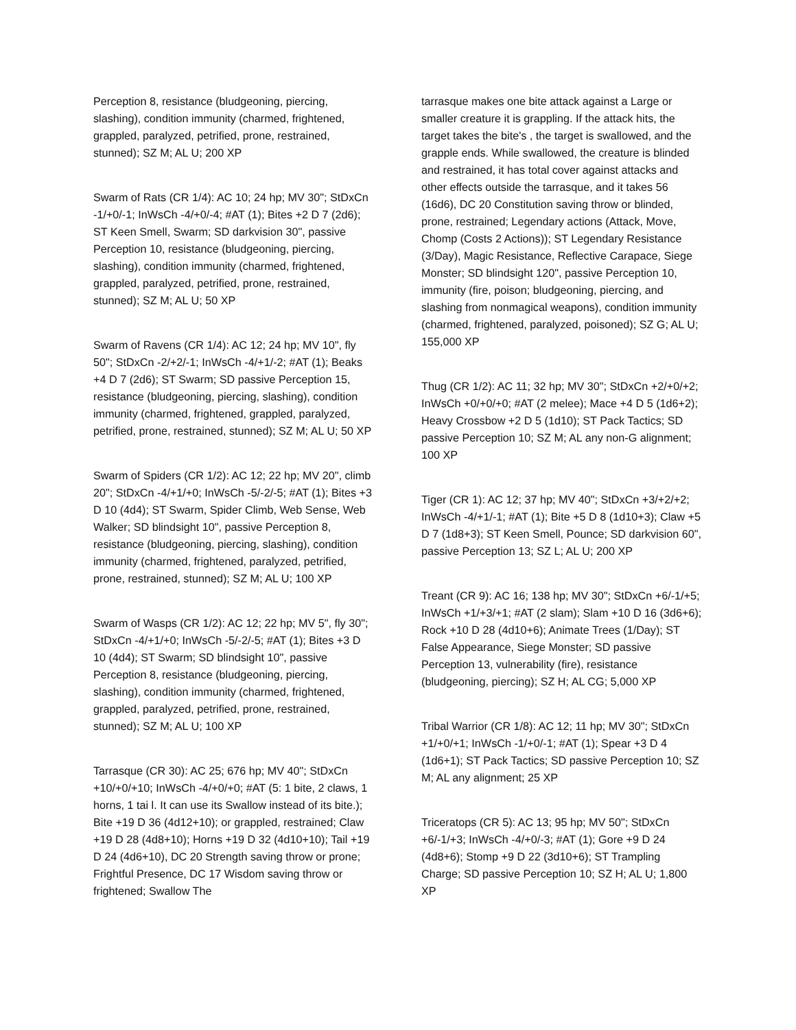Perception 8, resistance (bludgeoning, piercing, slashing), condition immunity (charmed, frightened, grappled, paralyzed, petrified, prone, restrained, stunned); SZ M; AL U; 200 XP
Swarm of Rats (CR 1/4): AC 10; 24 hp; MV 30"; StDxCn -1/+0/-1; InWsCh -4/+0/-4; #AT (1); Bites +2 D 7 (2d6); ST Keen Smell, Swarm; SD darkvision 30", passive Perception 10, resistance (bludgeoning, piercing, slashing), condition immunity (charmed, frightened, grappled, paralyzed, petrified, prone, restrained, stunned); SZ M; AL U; 50 XP
Swarm of Ravens (CR 1/4): AC 12; 24 hp; MV 10", fly 50"; StDxCn -2/+2/-1; InWsCh -4/+1/-2; #AT (1); Beaks +4 D 7 (2d6); ST Swarm; SD passive Perception 15, resistance (bludgeoning, piercing, slashing), condition immunity (charmed, frightened, grappled, paralyzed, petrified, prone, restrained, stunned); SZ M; AL U; 50 XP
Swarm of Spiders (CR 1/2): AC 12; 22 hp; MV 20", climb 20"; StDxCn -4/+1/+0; InWsCh -5/-2/-5; #AT (1); Bites +3 D 10 (4d4); ST Swarm, Spider Climb, Web Sense, Web Walker; SD blindsight 10", passive Perception 8, resistance (bludgeoning, piercing, slashing), condition immunity (charmed, frightened, paralyzed, petrified, prone, restrained, stunned); SZ M; AL U; 100 XP
Swarm of Wasps (CR 1/2): AC 12; 22 hp; MV 5", fly 30"; StDxCn -4/+1/+0; InWsCh -5/-2/-5; #AT (1); Bites +3 D 10 (4d4); ST Swarm; SD blindsight 10", passive Perception 8, resistance (bludgeoning, piercing, slashing), condition immunity (charmed, frightened, grappled, paralyzed, petrified, prone, restrained, stunned); SZ M; AL U; 100 XP
Tarrasque (CR 30): AC 25; 676 hp; MV 40"; StDxCn +10/+0/+10; InWsCh -4/+0/+0; #AT (5: 1 bite, 2 claws, 1 horns, 1 tai l. It can use its Swallow instead of its bite.); Bite +19 D 36 (4d12+10); or grappled, restrained; Claw +19 D 28 (4d8+10); Horns +19 D 32 (4d10+10); Tail +19 D 24 (4d6+10), DC 20 Strength saving throw or prone; Frightful Presence, DC 17 Wisdom saving throw or frightened; Swallow The
tarrasque makes one bite attack against a Large or smaller creature it is grappling. If the attack hits, the target takes the bite's , the target is swallowed, and the grapple ends. While swallowed, the creature is blinded and restrained, it has total cover against attacks and other effects outside the tarrasque, and it takes 56 (16d6), DC 20 Constitution saving throw or blinded, prone, restrained; Legendary actions (Attack, Move, Chomp (Costs 2 Actions)); ST Legendary Resistance (3/Day), Magic Resistance, Reflective Carapace, Siege Monster; SD blindsight 120", passive Perception 10, immunity (fire, poison; bludgeoning, piercing, and slashing from nonmagical weapons), condition immunity (charmed, frightened, paralyzed, poisoned); SZ G; AL U; 155,000 XP
Thug (CR 1/2): AC 11; 32 hp; MV 30"; StDxCn +2/+0/+2; InWsCh +0/+0/+0; #AT (2 melee); Mace +4 D 5 (1d6+2); Heavy Crossbow +2 D 5 (1d10); ST Pack Tactics; SD passive Perception 10; SZ M; AL any non-G alignment; 100 XP
Tiger (CR 1): AC 12; 37 hp; MV 40"; StDxCn +3/+2/+2; InWsCh -4/+1/-1; #AT (1); Bite +5 D 8 (1d10+3); Claw +5 D 7 (1d8+3); ST Keen Smell, Pounce; SD darkvision 60", passive Perception 13; SZ L; AL U; 200 XP
Treant (CR 9): AC 16; 138 hp; MV 30"; StDxCn +6/-1/+5; InWsCh +1/+3/+1; #AT (2 slam); Slam +10 D 16 (3d6+6); Rock +10 D 28 (4d10+6); Animate Trees (1/Day); ST False Appearance, Siege Monster; SD passive Perception 13, vulnerability (fire), resistance (bludgeoning, piercing); SZ H; AL CG; 5,000 XP
Tribal Warrior (CR 1/8): AC 12; 11 hp; MV 30"; StDxCn +1/+0/+1; InWsCh -1/+0/-1; #AT (1); Spear +3 D 4 (1d6+1); ST Pack Tactics; SD passive Perception 10; SZ M; AL any alignment; 25 XP
Triceratops (CR 5): AC 13; 95 hp; MV 50"; StDxCn +6/-1/+3; InWsCh -4/+0/-3; #AT (1); Gore +9 D 24 (4d8+6); Stomp +9 D 22 (3d10+6); ST Trampling Charge; SD passive Perception 10; SZ H; AL U; 1,800 XP